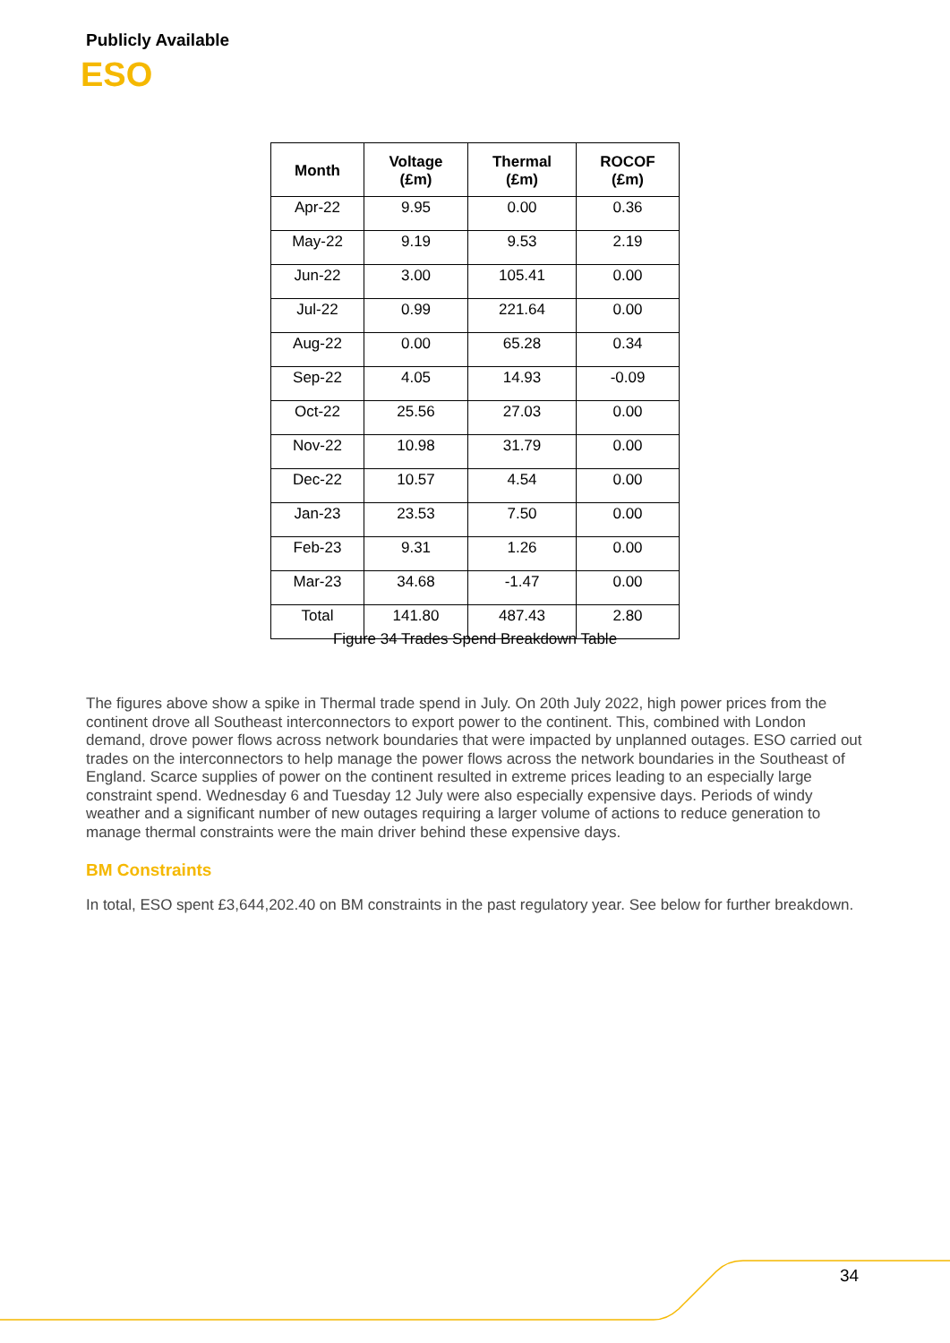Publicly Available
ESO
| Month | Voltage (£m) | Thermal (£m) | ROCOF (£m) |
| --- | --- | --- | --- |
| Apr-22 | 9.95 | 0.00 | 0.36 |
| May-22 | 9.19 | 9.53 | 2.19 |
| Jun-22 | 3.00 | 105.41 | 0.00 |
| Jul-22 | 0.99 | 221.64 | 0.00 |
| Aug-22 | 0.00 | 65.28 | 0.34 |
| Sep-22 | 4.05 | 14.93 | -0.09 |
| Oct-22 | 25.56 | 27.03 | 0.00 |
| Nov-22 | 10.98 | 31.79 | 0.00 |
| Dec-22 | 10.57 | 4.54 | 0.00 |
| Jan-23 | 23.53 | 7.50 | 0.00 |
| Feb-23 | 9.31 | 1.26 | 0.00 |
| Mar-23 | 34.68 | -1.47 | 0.00 |
| Total | 141.80 | 487.43 | 2.80 |
Figure 34 Trades Spend Breakdown Table
The figures above show a spike in Thermal trade spend in July. On 20th July 2022, high power prices from the continent drove all Southeast interconnectors to export power to the continent. This, combined with London demand, drove power flows across network boundaries that were impacted by unplanned outages. ESO carried out trades on the interconnectors to help manage the power flows across the network boundaries in the Southeast of England. Scarce supplies of power on the continent resulted in extreme prices leading to an especially large constraint spend. Wednesday 6 and Tuesday 12 July were also especially expensive days. Periods of windy weather and a significant number of new outages requiring a larger volume of actions to reduce generation to manage thermal constraints were the main driver behind these expensive days.
BM Constraints
In total, ESO spent £3,644,202.40 on BM constraints in the past regulatory year. See below for further breakdown.
34